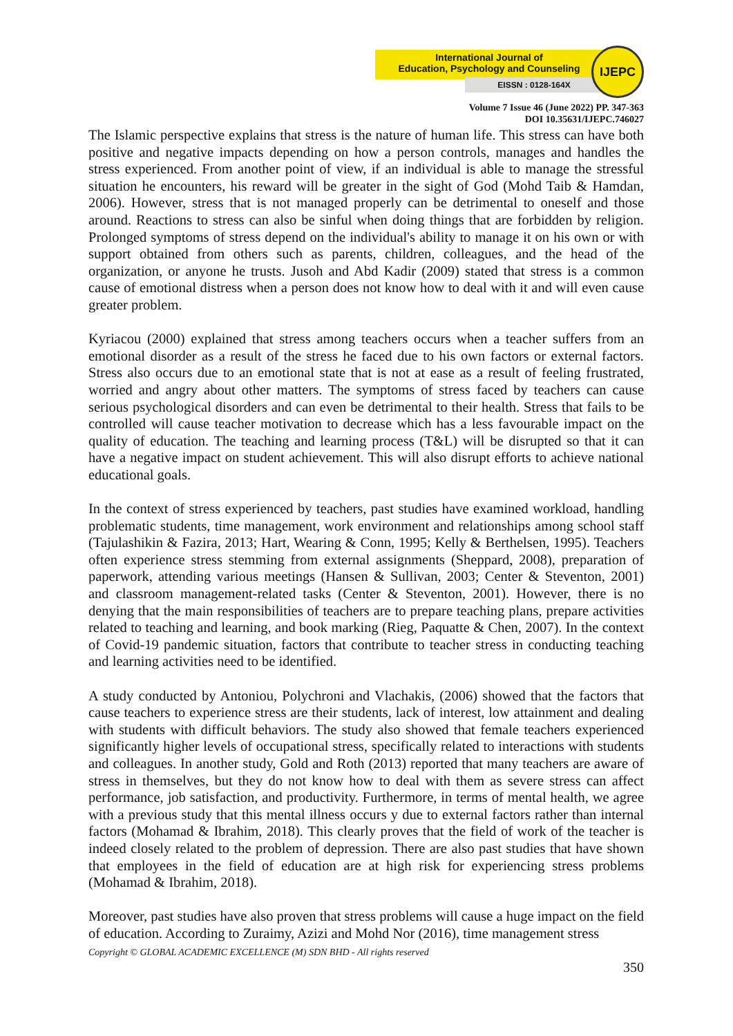International Journal of
Education, Psychology and Counseling
EISSN : 0128-164X
IJEPC
Volume 7 Issue 46 (June 2022) PP. 347-363
DOI 10.35631/IJEPC.746027
The Islamic perspective explains that stress is the nature of human life. This stress can have both positive and negative impacts depending on how a person controls, manages and handles the stress experienced. From another point of view, if an individual is able to manage the stressful situation he encounters, his reward will be greater in the sight of God (Mohd Taib & Hamdan, 2006). However, stress that is not managed properly can be detrimental to oneself and those around. Reactions to stress can also be sinful when doing things that are forbidden by religion. Prolonged symptoms of stress depend on the individual's ability to manage it on his own or with support obtained from others such as parents, children, colleagues, and the head of the organization, or anyone he trusts. Jusoh and Abd Kadir (2009) stated that stress is a common cause of emotional distress when a person does not know how to deal with it and will even cause greater problem.
Kyriacou (2000) explained that stress among teachers occurs when a teacher suffers from an emotional disorder as a result of the stress he faced due to his own factors or external factors. Stress also occurs due to an emotional state that is not at ease as a result of feeling frustrated, worried and angry about other matters. The symptoms of stress faced by teachers can cause serious psychological disorders and can even be detrimental to their health. Stress that fails to be controlled will cause teacher motivation to decrease which has a less favourable impact on the quality of education. The teaching and learning process (T&L) will be disrupted so that it can have a negative impact on student achievement. This will also disrupt efforts to achieve national educational goals.
In the context of stress experienced by teachers, past studies have examined workload, handling problematic students, time management, work environment and relationships among school staff (Tajulashikin & Fazira, 2013; Hart, Wearing & Conn, 1995; Kelly & Berthelsen, 1995). Teachers often experience stress stemming from external assignments (Sheppard, 2008), preparation of paperwork, attending various meetings (Hansen & Sullivan, 2003; Center & Steventon, 2001) and classroom management-related tasks (Center & Steventon, 2001). However, there is no denying that the main responsibilities of teachers are to prepare teaching plans, prepare activities related to teaching and learning, and book marking (Rieg, Paquatte & Chen, 2007). In the context of Covid-19 pandemic situation, factors that contribute to teacher stress in conducting teaching and learning activities need to be identified.
A study conducted by Antoniou, Polychroni and Vlachakis, (2006) showed that the factors that cause teachers to experience stress are their students, lack of interest, low attainment and dealing with students with difficult behaviors. The study also showed that female teachers experienced significantly higher levels of occupational stress, specifically related to interactions with students and colleagues. In another study, Gold and Roth (2013) reported that many teachers are aware of stress in themselves, but they do not know how to deal with them as severe stress can affect performance, job satisfaction, and productivity. Furthermore, in terms of mental health, we agree with a previous study that this mental illness occurs y due to external factors rather than internal factors (Mohamad & Ibrahim, 2018). This clearly proves that the field of work of the teacher is indeed closely related to the problem of depression. There are also past studies that have shown that employees in the field of education are at high risk for experiencing stress problems (Mohamad & Ibrahim, 2018).
Moreover, past studies have also proven that stress problems will cause a huge impact on the field of education. According to Zuraimy, Azizi and Mohd Nor (2016), time management stress
Copyright © GLOBAL ACADEMIC EXCELLENCE (M) SDN BHD - All rights reserved
350